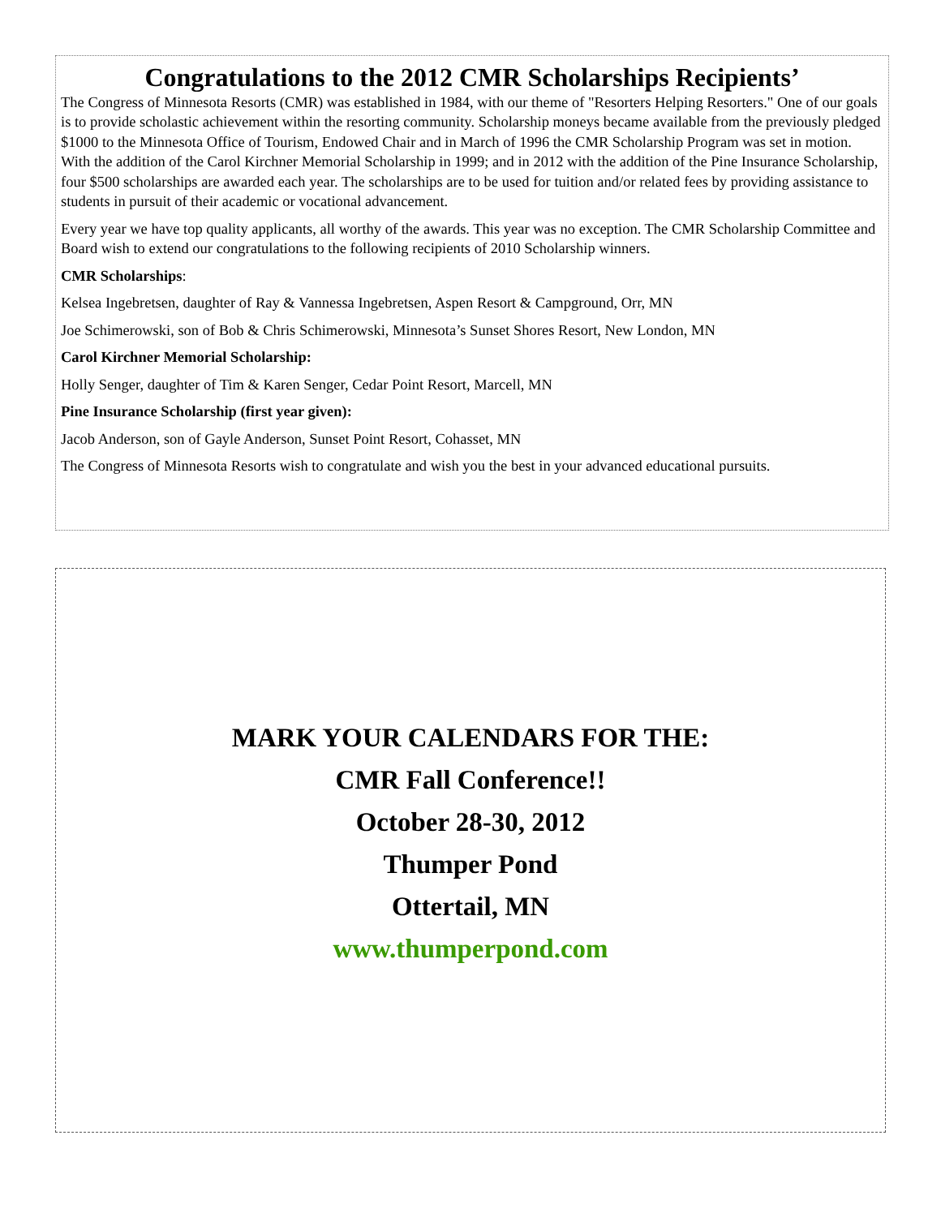Congratulations to the 2012 CMR Scholarships Recipients’
The Congress of Minnesota Resorts (CMR) was established in 1984, with our theme of "Resorters Helping Resorters." One of our goals is to provide scholastic achievement within the resorting community. Scholarship moneys became available from the previously pledged $1000 to the Minnesota Office of Tourism, Endowed Chair and in March of 1996 the CMR Scholarship Program was set in motion. With the addition of the Carol Kirchner Memorial Scholarship in 1999; and in 2012 with the addition of the Pine Insurance Scholarship, four $500 scholarships are awarded each year. The scholarships are to be used for tuition and/or related fees by providing assistance to students in pursuit of their academic or vocational advancement.
Every year we have top quality applicants, all worthy of the awards. This year was no exception. The CMR Scholarship Committee and Board wish to extend our congratulations to the following recipients of 2010 Scholarship winners.
CMR Scholarships:
Kelsea Ingebretsen, daughter of Ray & Vannessa Ingebretsen, Aspen Resort & Campground, Orr, MN
Joe Schimerowski, son of Bob & Chris Schimerowski, Minnesota’s Sunset Shores Resort, New London, MN
Carol Kirchner Memorial Scholarship:
Holly Senger, daughter of Tim & Karen Senger, Cedar Point Resort, Marcell, MN
Pine Insurance Scholarship (first year given):
Jacob Anderson, son of Gayle Anderson, Sunset Point Resort, Cohasset, MN
The Congress of Minnesota Resorts wish to congratulate and wish you the best in your advanced educational pursuits.
MARK YOUR CALENDARS FOR THE:
CMR Fall Conference!!
October 28-30, 2012
Thumper Pond
Ottertail, MN
www.thumperpond.com